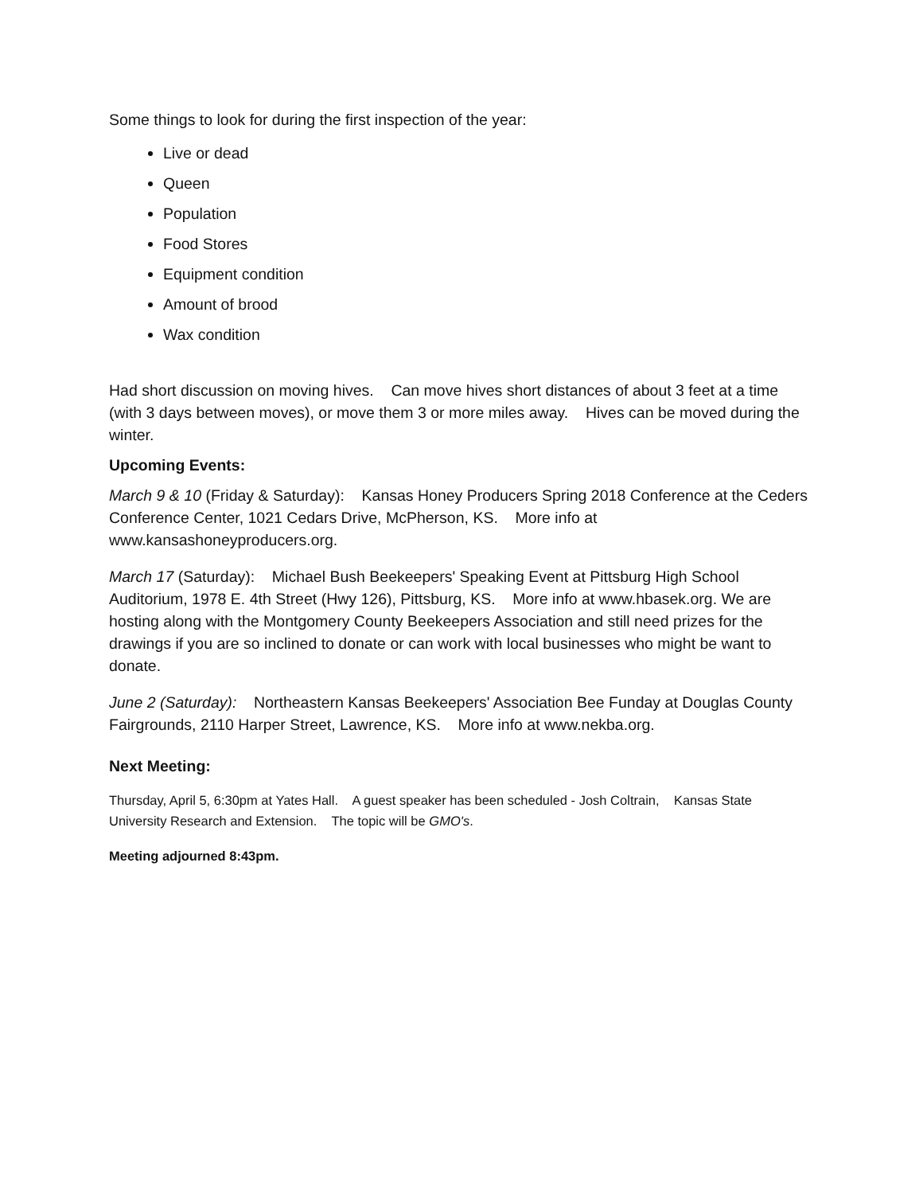Some things to look for during the first inspection of the year:
Live or dead
Queen
Population
Food Stores
Equipment condition
Amount of brood
Wax condition
Had short discussion on moving hives. Can move hives short distances of about 3 feet at a time (with 3 days between moves), or move them 3 or more miles away. Hives can be moved during the winter.
Upcoming Events:
March 9 & 10 (Friday & Saturday): Kansas Honey Producers Spring 2018 Conference at the Ceders Conference Center, 1021 Cedars Drive, McPherson, KS. More info at www.kansashoneyproducers.org.
March 17 (Saturday): Michael Bush Beekeepers' Speaking Event at Pittsburg High School Auditorium, 1978 E. 4th Street (Hwy 126), Pittsburg, KS. More info at www.hbasek.org. We are hosting along with the Montgomery County Beekeepers Association and still need prizes for the drawings if you are so inclined to donate or can work with local businesses who might be want to donate.
June 2 (Saturday): Northeastern Kansas Beekeepers' Association Bee Funday at Douglas County Fairgrounds, 2110 Harper Street, Lawrence, KS. More info at www.nekba.org.
Next Meeting:
Thursday, April 5, 6:30pm at Yates Hall. A guest speaker has been scheduled - Josh Coltrain, Kansas State University Research and Extension. The topic will be GMO's.
Meeting adjourned 8:43pm.